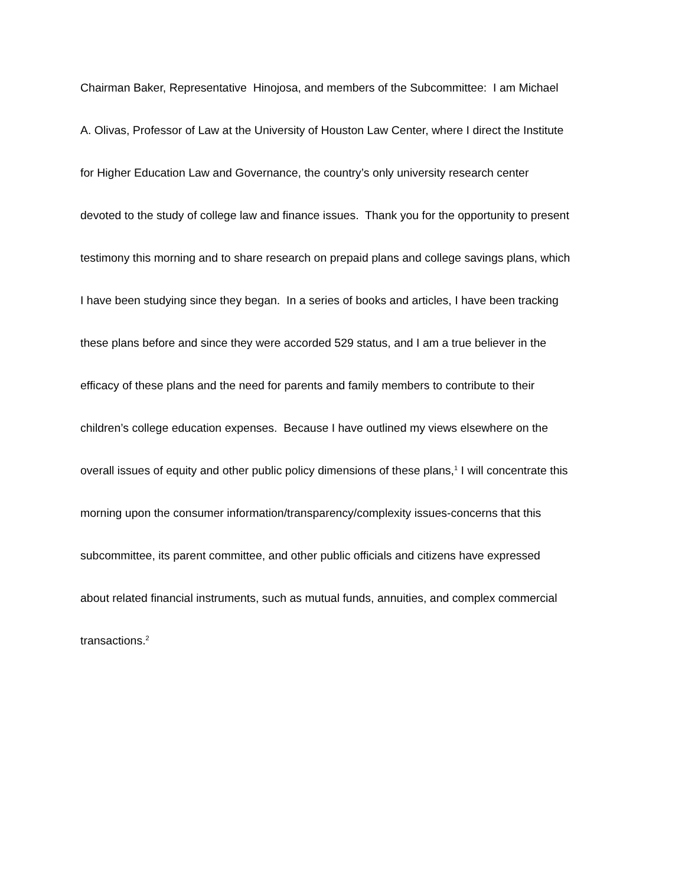Chairman Baker, Representative Hinojosa, and members of the Subcommittee: I am Michael
A. Olivas, Professor of Law at the University of Houston Law Center, where I direct the Institute
for Higher Education Law and Governance, the country’s only university research center
devoted to the study of college law and finance issues. Thank you for the opportunity to present
testimony this morning and to share research on prepaid plans and college savings plans, which
I have been studying since they began. In a series of books and articles, I have been tracking
these plans before and since they were accorded 529 status, and I am a true believer in the
efficacy of these plans and the need for parents and family members to contribute to their
children’s college education expenses. Because I have outlined my views elsewhere on the
overall issues of equity and other public policy dimensions of these plans,<sup>1</sup> I will concentrate this
morning upon the consumer information/transparency/complexity issues-concerns that this
subcommittee, its parent committee, and other public officials and citizens have expressed
about related financial instruments, such as mutual funds, annuities, and complex commercial
transactions.<sup>2</sup>